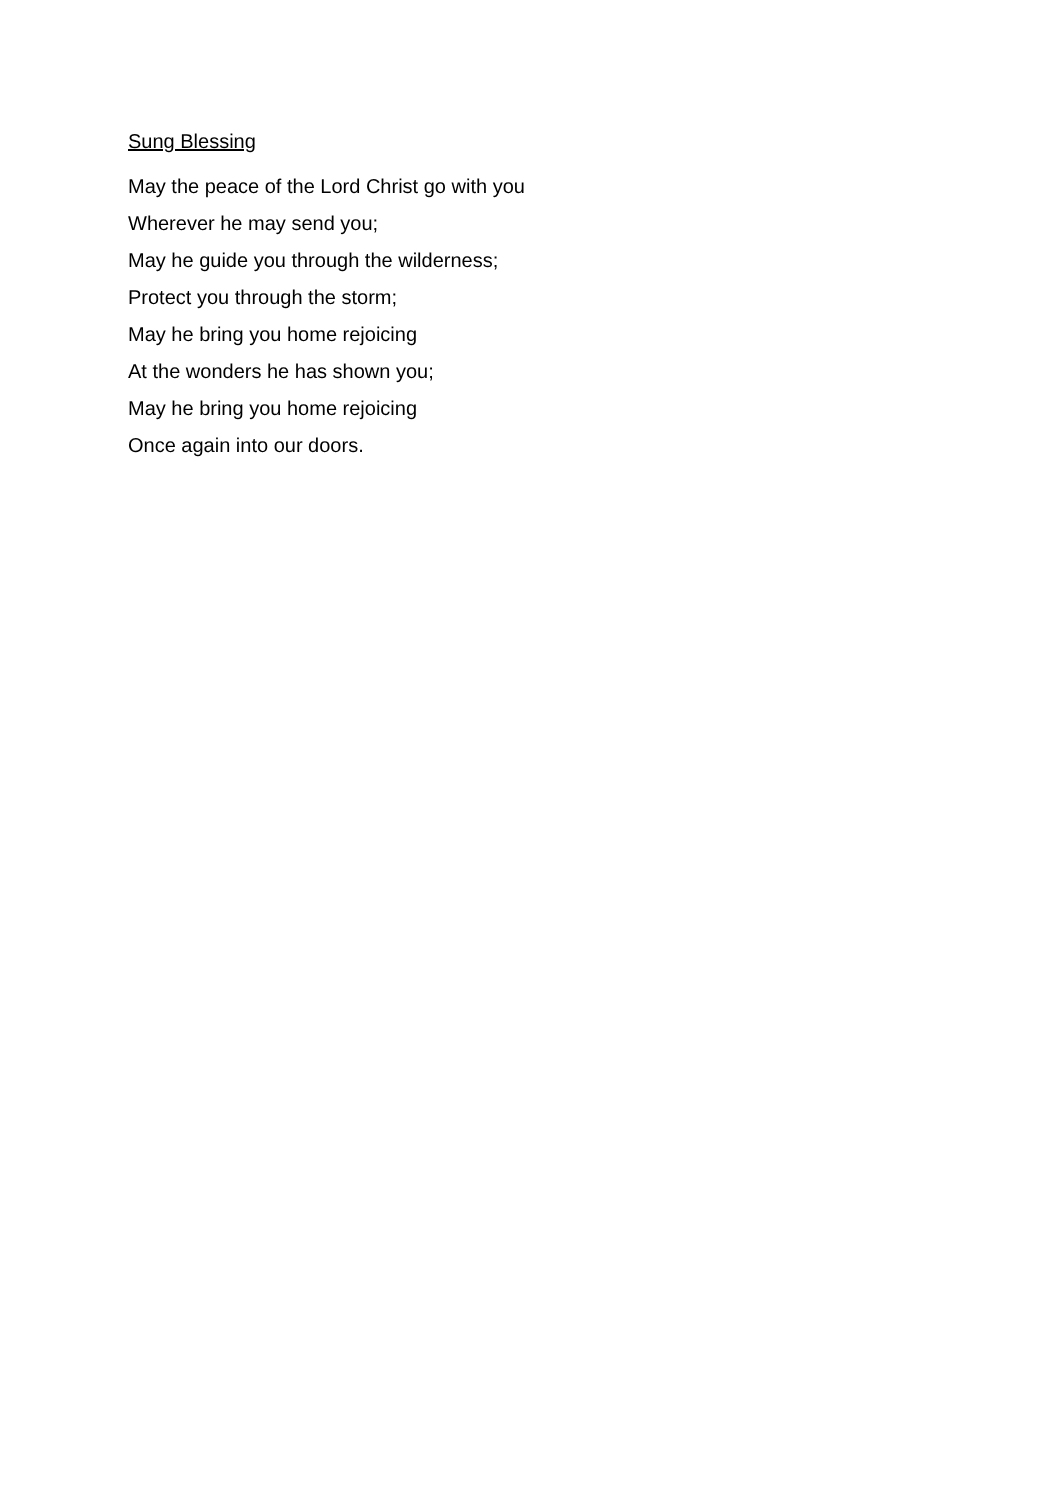Sung Blessing
May the peace of the Lord Christ go with you
Wherever he may send you;
May he guide you through the wilderness;
Protect you through the storm;
May he bring you home rejoicing
At the wonders he has shown you;
May he bring you home rejoicing
Once again into our doors.